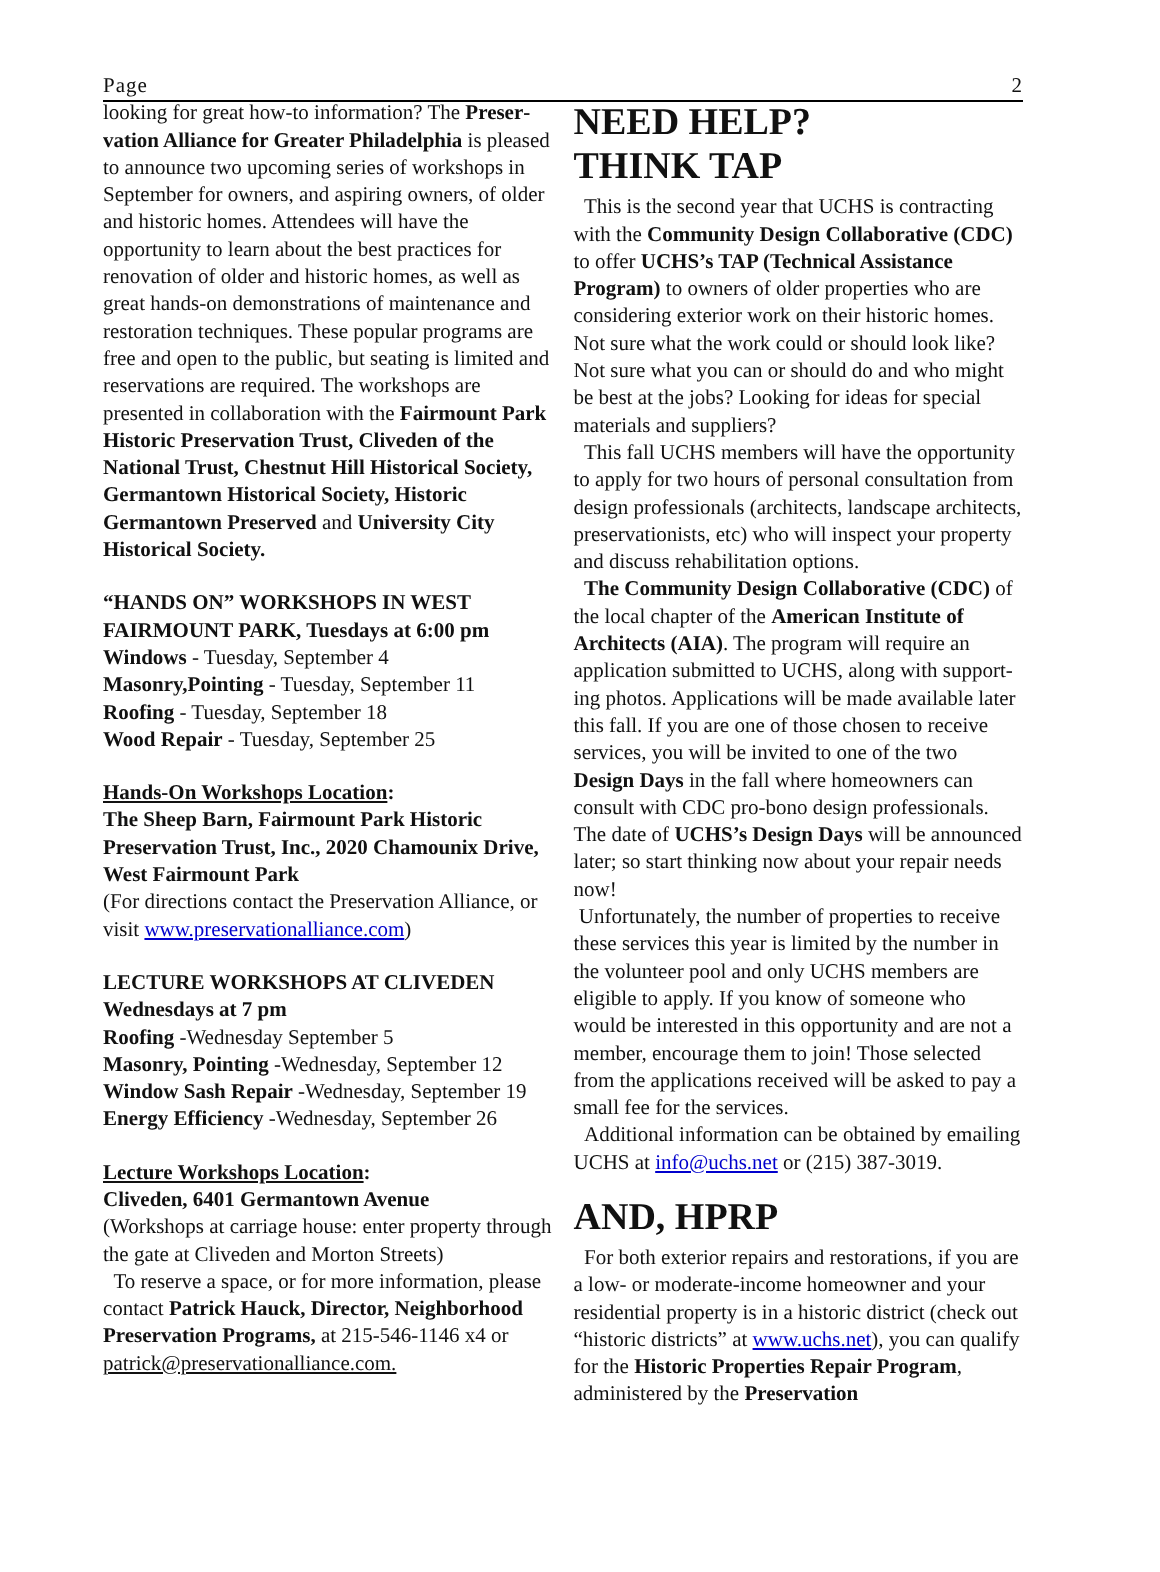Page 2
looking for great how-to information? The Preser­vation Alliance for Greater Philadelphia is pleased to announce two upcoming series of work­shops in September for owners, and aspiring owners, of older and historic homes. Attendees will have the opportunity to learn about the best prac­tices for renovation of older and historic homes, as well as great hands-on demonstrations of mainte­nance and restoration techniques. These popular programs are free and open to the public, but seating is limited and reservations are required. The workshops are presented in collaboration with the Fairmount Park Historic Preservation Trust, Cliveden of the National Trust, Chestnut Hill Historical Society, Germantown Historical Society, Historic Germantown Preserved and University City Historical Society.
“HANDS ON” WORKSHOPS IN WEST FAIRMOUNT PARK, Tuesdays at 6:00 pm
Windows - Tuesday, September 4
Masonry,Pointing - Tuesday, September 11
Roofing - Tuesday, September 18
Wood Repair - Tuesday, September 25
Hands-On Workshops Location:
The Sheep Barn, Fairmount Park Historic Preservation Trust, Inc., 2020 Chamounix Drive, West Fairmount Park
(For directions contact the Preservation Alliance, or visit www.preservationalliance.com)
LECTURE WORKSHOPS AT CLIVEDEN Wednesdays at 7 pm
Roofing -Wednesday September 5
Masonry, Pointing -Wednesday, September 12
Window Sash Repair -Wednesday, September 19
Energy Efficiency -Wednesday, September 26
Lecture Workshops Location:
Cliveden, 6401 Germantown Avenue
(Workshops at carriage house: enter property through the gate at Cliveden and Morton Streets)
To reserve a space, or for more information, please contact Patrick Hauck, Director, Neigh­borhood Preservation Programs, at 215-546-1146 x4 or patrick@preservationalliance.com.
NEED HELP?
THINK TAP
This is the second year that UCHS is contracting with the Community Design Collaborative (CDC) to offer UCHS’s TAP (Technical Assis­tance Program) to owners of older properties who are considering exterior work on their historic homes. Not sure what the work could or should look like? Not sure what you can or should do and who might be best at the jobs? Looking for ideas for special materials and suppliers?
This fall UCHS members will have the opportunity to apply for two hours of personal consultation from design professionals (architects, landscape archi­tects, preservationists, etc) who will inspect your property and discuss rehabilitation options.
The Community Design Collaborative (CDC) of the local chapter of the American Institute of Architects (AIA). The program will require an application submitted to UCHS, along with support­ing photos. Applications will be made available later this fall. If you are one of those chosen to receive services, you will be invited to one of the two Design Days in the fall where homeowners can consult with CDC pro-bono design profession­als. The date of UCHS’s Design Days will be announced later; so start thinking now about your repair needs now!
Unfortunately, the number of properties to receive these services this year is limited by the number in the volunteer pool and only UCHS members are eligible to apply. If you know of someone who would be interested in this opportunity and are not a member, encourage them to join! Those selected from the applications received will be asked to pay a small fee for the services.
Additional information can be obtained by emailing UCHS at info@uchs.net or (215) 387-3019.
AND, HPRP
For both exterior repairs and restorations, if you are a low- or moderate-income homeowner and your residential property is in a historic district (check out “historic districts” at www.uchs.net), you can qualify for the Historic Properties Repair Program, administered by the Preservation